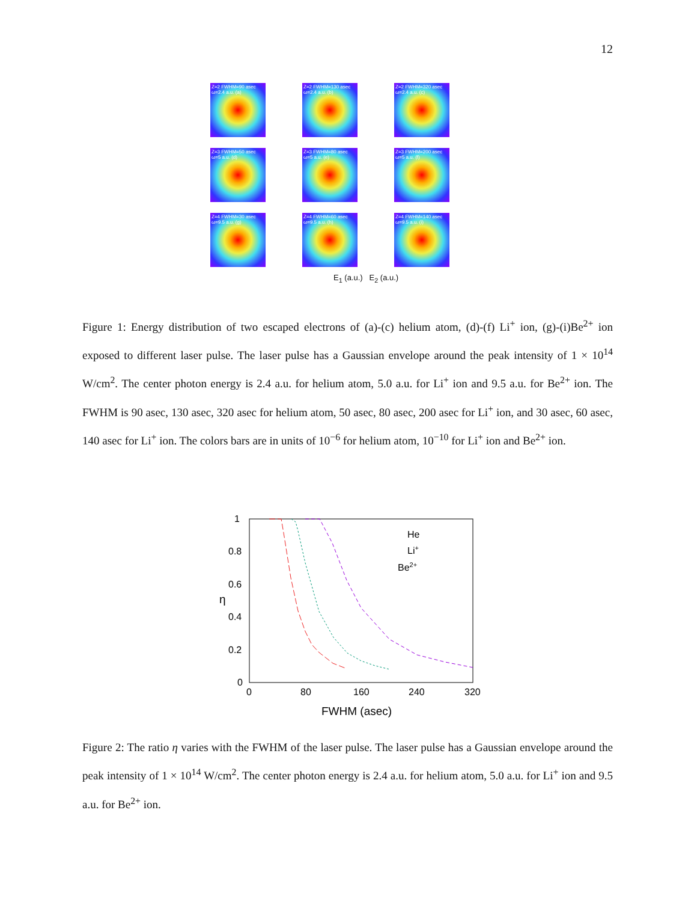12
Z=2 FWHM=90 asec ω=2.4 a.u. (a)
Z=2 FWHM=130 asec ω=2.4 a.u. (b)
Z=2 FWHM=320 asec ω=2.4 a.u. (c)
Z=3 FWHM=50 asec ω=5 a.u. (d)
Z=3 FWHM=80 asec ω=5 a.u. (e)
Z=3 FWHM=200 asec ω=5 a.u. (f)
Z=4 FWHM=30 asec ω=9.5 a.u. (g)
Z=4 FWHM=60 asec ω=9.5 a.u. (h)
Z=4 FWHM=140 asec ω=9.5 a.u. (i)
E<sub>1</sub> (a.u.) E<sub>2</sub> (a.u.)
Figure 1: Energy distribution of two escaped electrons of (a)-(c) helium atom, (d)-(f) Li<sup>+</sup> ion, (g)-(i)Be<sup>2+</sup> ion exposed to different laser pulse. The laser pulse has a Gaussian envelope around the peak intensity of 1 × 10<sup>14</sup> W/cm<sup>2</sup>. The center photon energy is 2.4 a.u. for helium atom, 5.0 a.u. for Li<sup>+</sup> ion and 9.5 a.u. for Be<sup>2+</sup> ion. The FWHM is 90 asec, 130 asec, 320 asec for helium atom, 50 asec, 80 asec, 200 asec for Li<sup>+</sup> ion, and 30 asec, 60 asec, 140 asec for Li<sup>+</sup> ion. The colors bars are in units of 10<sup>−6</sup> for helium atom, 10<sup>−10</sup> for Li<sup>+</sup> ion and Be<sup>2+</sup> ion.
1
0.8
0.6
0.4
0.2
0
0
80
160
240
320
FWHM (asec)
η
He
Li+
Be2+
Figure 2: The ratio η varies with the FWHM of the laser pulse. The laser pulse has a Gaussian envelope around the peak intensity of 1 × 10<sup>14</sup> W/cm<sup>2</sup>. The center photon energy is 2.4 a.u. for helium atom, 5.0 a.u. for Li<sup>+</sup> ion and 9.5 a.u. for Be<sup>2+</sup> ion.